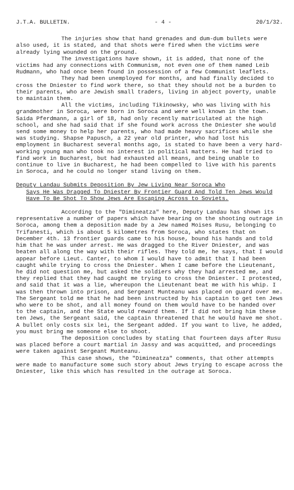J.T.A. BULLETIN. - 4 - 20/1/32.
The injuries show that hand grenades and dum-dum bullets were also used, it is stated, and that shots were fired when the victims were already lying wounded on the ground.
The investigations have shown, it is added, that none of the victims had any connections with Communism, not even one of them named Leib Rudmann, who had once been found in possession of a few Communist leaflets.
They had been unemployed for months, and had finally decided to cross the Dniester to find work there, so that they should not be a burden to their parents, who are Jewish small traders, living in abject poverty, unable to maintain them.
All the victims, including Tikinowsky, who was living with his grandmother in Soroca, were born in Soroca and were well known in the town. Saida Pferdmann, a girl of 18, had only recently matriculated at the high school, and she had said that if she found work across the Dniester she would send some money to help her parents, who had made heavy sacrifices while she was studying. Shapse Papusch, a 22 year old printer, who had lost his employment in Bucharest several months ago, is stated to have been a very hard-working young man who took no interest in political matters. He had tried to find work in Bucharest, but had exhausted all means, and being unable to continue to live in Bucharest, he had been compelled to live with his parents in Soroca, and he could no longer stand living on them.
Deputy Landau Submits Deposition By Jew Living Near Soroca Who
Says He Was Dragged To Dniester By Frontier Guard And Told Ten Jews Would Have To Be Shot To Show Jews Are Escaping Across to Soviets.
According to the "Dimineatza" here, Deputy Landau has shown its representative a number of papers which have bearing on the shooting outrage in Soroca, among them a deposition made by a Jew named Moises Rusu, belonging to Trifanesti, which is about 5 kilometres from Soroca, who states that on December 4th. 13 frontier guards came to his house, bound his hands and told him that he was under arrest. He was dragged to the River Dniester, and was beaten all along the way with their rifles. They told me, he says, that I would appear before Lieut. Canter, to whom I would have to admit that I had been caught while trying to cross the Dniester. When I came before the Lieutenant, he did not question me, but asked the soldiers why they had arrested me, and they replied that they had caught me trying to cross the Dniester. I protested, and said that it was a lie, whereupon the Lieutenant beat me with his whip. I was then thrown into prison, and Sergeant Munteanu was placed on guard over me. The Sergeant told me that he had been instructed by his captain to get ten Jews who were to be shot, and all money found on them would have to be handed over to the captain, and the State would reward them. If I did not bring him these ten Jews, the Sergeant said, the captain threatened that he would have me shot. A bullet only costs six lei, the Sergeant added. If you want to live, he added, you must bring me someone else to shoot.
The deposition concludes by stating that fourteen days after Rusu was placed before a court martial in Jassy and was acquitted, and proceedings were taken against Sergeant Munteanu.
This case shows, the "Dimineatza" comments, that other attempts were made to manufacture some such story about Jews trying to escape across the Dniester, like this which has resulted in the outrage at Soroca.